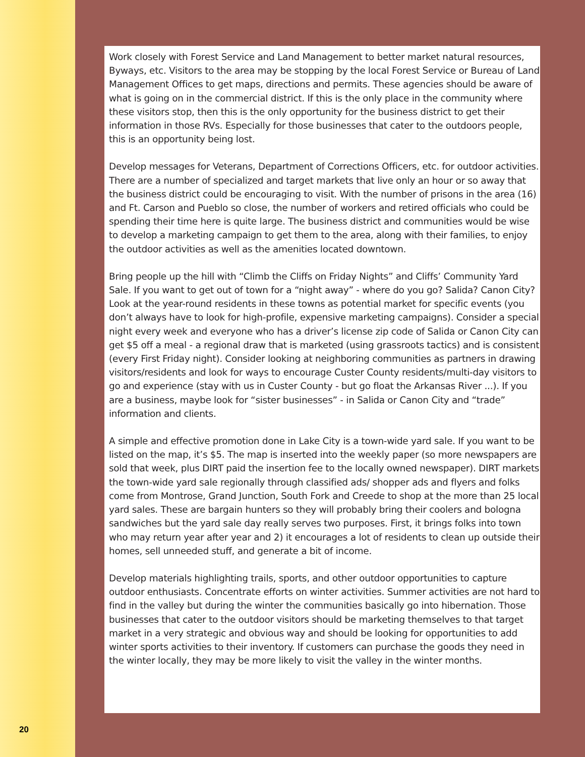Work closely with Forest Service and Land Management to better market natural resources, Byways, etc. Visitors to the area may be stopping by the local Forest Service or Bureau of Land Management Offices to get maps, directions and permits. These agencies should be aware of what is going on in the commercial district. If this is the only place in the community where these visitors stop, then this is the only opportunity for the business district to get their information in those RVs. Especially for those businesses that cater to the outdoors people, this is an opportunity being lost.
Develop messages for Veterans, Department of Corrections Officers, etc. for outdoor activities. There are a number of specialized and target markets that live only an hour or so away that the business district could be encouraging to visit. With the number of prisons in the area (16) and Ft. Carson and Pueblo so close, the number of workers and retired officials who could be spending their time here is quite large. The business district and communities would be wise to develop a marketing campaign to get them to the area, along with their families, to enjoy the outdoor activities as well as the amenities located downtown.
Bring people up the hill with “Climb the Cliffs on Friday Nights” and Cliffs’ Community Yard Sale. If you want to get out of town for a “night away” - where do you go? Salida? Canon City? Look at the year-round residents in these towns as potential market for specific events (you don’t always have to look for high-profile, expensive marketing campaigns). Consider a special night every week and everyone who has a driver’s license zip code of Salida or Canon City can get $5 off a meal - a regional draw that is marketed (using grassroots tactics) and is consistent (every First Friday night). Consider looking at neighboring communities as partners in drawing visitors/residents and look for ways to encourage Custer County residents/multi-day visitors to go and experience (stay with us in Custer County - but go float the Arkansas River ...). If you are a business, maybe look for “sister businesses” - in Salida or Canon City and “trade” information and clients.
A simple and effective promotion done in Lake City is a town-wide yard sale. If you want to be listed on the map, it’s $5. The map is inserted into the weekly paper (so more newspapers are sold that week, plus DIRT paid the insertion fee to the locally owned newspaper). DIRT markets the town-wide yard sale regionally through classified ads/ shopper ads and flyers and folks come from Montrose, Grand Junction, South Fork and Creede to shop at the more than 25 local yard sales. These are bargain hunters so they will probably bring their coolers and bologna sandwiches but the yard sale day really serves two purposes. First, it brings folks into town who may return year after year and 2) it encourages a lot of residents to clean up outside their homes, sell unneeded stuff, and generate a bit of income.
Develop materials highlighting trails, sports, and other outdoor opportunities to capture outdoor enthusiasts. Concentrate efforts on winter activities. Summer activities are not hard to find in the valley but during the winter the communities basically go into hibernation. Those businesses that cater to the outdoor visitors should be marketing themselves to that target market in a very strategic and obvious way and should be looking for opportunities to add winter sports activities to their inventory. If customers can purchase the goods they need in the winter locally, they may be more likely to visit the valley in the winter months.
20